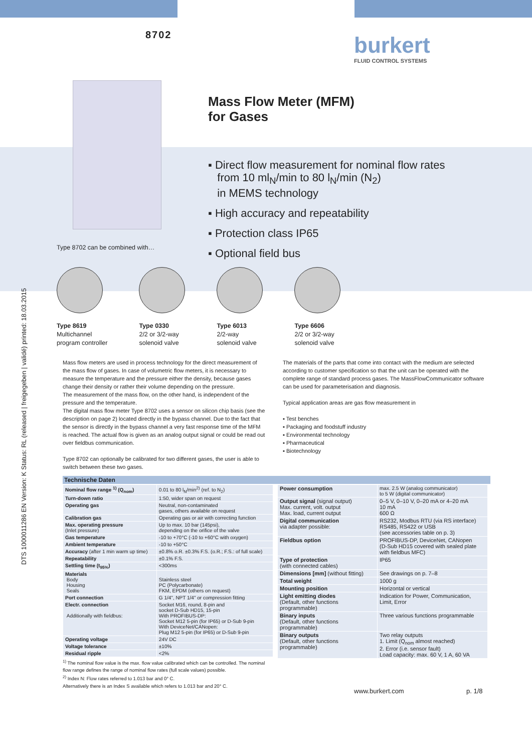DTS 1000011286 EN Version: K Status: RL (released | freigegeben | validé) printed: 18.03.2015
8702
burkert
FLUID CONTROL SYSTEMS
Mass Flow Meter (MFM)
for Gases
▪ Direct flow measurement for nominal flow rates
from 10 ml<sub>N</sub>/min to 80 l<sub>N</sub>/min (N<sub>2</sub>)
in MEMS technology
▪ High accuracy and repeatability
▪ Protection class IP65
▪ Optional field bus
Type 8702 can be combined with…
Type 8619
Multichannel
program controller
Type 0330
2/2 or 3/2-way
solenoid valve
Type 6013
2/2-way
solenoid valve
Type 6606
2/2 or 3/2-way
solenoid valve
Mass flow meters are used in process technology for the direct measurement of the mass flow of gases. In case of volumetric flow meters, it is necessary to measure the temperature and the pressure either the density, because gases change their density or rather their volume depending on the pressure.
The measurement of the mass flow, on the other hand, is independent of the pressure and the temperature.
The digital mass flow meter Type 8702 uses a sensor on silicon chip basis (see the description on page 2) located directly in the bypass channel. Due to the fact that the sensor is directly in the bypass channel a very fast response time of the MFM is reached. The actual flow is given as an analog output signal or could be read out over fieldbus communication.
Type 8702 can optionally be calibrated for two different gases, the user is able to switch between these two gases.
The materials of the parts that come into contact with the medium are selected according to customer specification so that the unit can be operated with the complete range of standard process gases. The MassFlowCommunicator software can be used for parameterisation and diagnosis.
Typical application areas are gas flow measurement in
▪ Test benches
▪ Packaging and foodstuff industry
▪ Environmental technology
▪ Pharmaceutical
▪ Biotechnology
Technische Daten
| Nominal flow range <sup>1)</sup> (Q<sub>nom</sub>) | 0.01 to 80 l<sub>N</sub>/min<sup>2)</sup> (ref. to N<sub>2</sub>) |
| Turn-down ratio | 1:50, wider span on request |
| Operating gas | Neutral, non-contaminated gases, others available on request |
| Calibration gas | Operating gas or air with correcting function |
| Max. operating pressure (Inlet pressure) | Up to max. 10 bar (145psi), depending on the orifice of the valve |
| Gas temperature | -10 to +70°C (-10 to +60°C with oxygen) |
| Ambient temperature | -10 to +50°C |
| Accuracy (after 1 min warm up time) | ±0.8% o.R. ±0.3% F.S. (o.R.; F.S.: of full scale) |
| Repeatability | ±0.1% F.S. |
| Settling time (t<sub>95%</sub>) | <300ms |
| Materials Body Housing Seals | Stainless steel PC (Polycarbonate) FKM, EPDM (others on request) |
| Port connection | G 1/4", NPT 1/4" or compression fitting |
| Electr. connection Additionally with fieldbus: | Socket M16, round, 8-pin and socket D-Sub HD15, 15-pin With PROFIBUS-DP: Socket M12 5-pin (for IP65) or D-Sub 9-pin With DeviceNet/CANopen: Plug M12 5-pin (for IP65) or D-Sub 9-pin |
| Operating voltage | 24V DC |
| Voltage tolerance | ±10% |
| Residual ripple | <2% |
<sup>1)</sup> The nominal flow value is the max. flow value calibrated which can be controlled. The nominal flow range defines the range of nominal flow rates (full scale values) possible.
<sup>2)</sup> Index N: Flow rates referred to 1.013 bar and 0° C.
Alternatively there is an Index S available which refers to 1.013 bar and 20° C.
| Power consumption | max. 2.5 W (analog communicator) to 5 W (digital communicator) |
| Output signal (signal output) Max. current, volt. output Max. load, current output | 0–5 V, 0–10 V, 0–20 mA or 4–20 mA 10 mA 600 Ω |
| Digital communication via adapter possible: | RS232, Modbus RTU (via RS interface) RS485, RS422 or USB (see accessories table on p. 3) |
| Fieldbus option | PROFIBUS-DP, DeviceNet, CANopen (D-Sub HD15 covered with sealed plate with fieldbus MFC) |
| Type of protection (with connected cables) | IP65 |
| Dimensions [mm] (without fitting) | See drawings on p. 7–8 |
| Total weight | 1000 g |
| Mounting position | Horizontal or vertical |
| Light emitting diodes (Default, other functions programmable) | Indication for Power, Communication, Limit, Error |
| Binary inputs (Default, other functions programmable) | Three various functions programmable |
| Binary outputs (Default, other functions programmable) | Two relay outputs 1. Limit (Q<sub>nom</sub> almost reached) 2. Error (i.e. sensor fault) Load capacity: max. 60 V, 1 A, 60 VA |
www.burkert.com p. 1/8